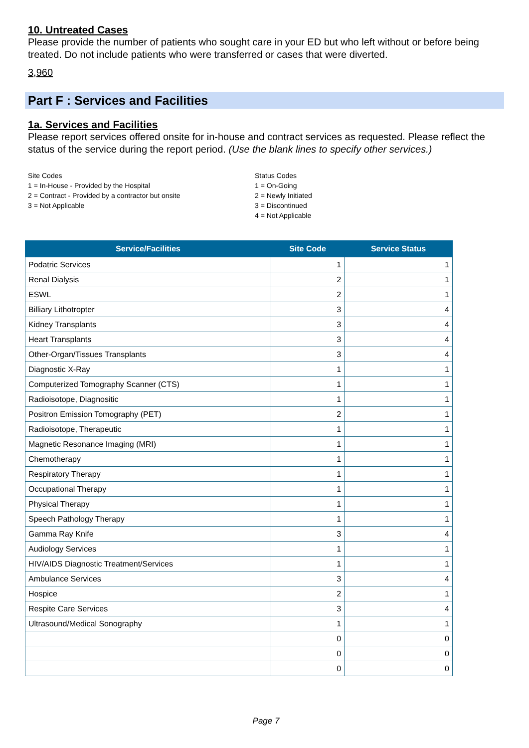10. Untreated Cases
Please provide the number of patients who sought care in your ED but who left without or before being treated. Do not include patients who were transferred or cases that were diverted.
3,960
Part F : Services and Facilities
1a. Services and Facilities
Please report services offered onsite for in-house and contract services as requested. Please reflect the status of the service during the report period. (Use the blank lines to specify other services.)
Site Codes
1 = In-House - Provided by the Hospital
2 = Contract - Provided by a contractor but onsite
3 = Not Applicable
Status Codes
1 = On-Going
2 = Newly Initiated
3 = Discontinued
4 = Not Applicable
| Service/Facilities | Site Code | Service Status |
| --- | --- | --- |
| Podatric Services | 1 | 1 |
| Renal Dialysis | 2 | 1 |
| ESWL | 2 | 1 |
| Billiary Lithotropter | 3 | 4 |
| Kidney Transplants | 3 | 4 |
| Heart Transplants | 3 | 4 |
| Other-Organ/Tissues Transplants | 3 | 4 |
| Diagnostic X-Ray | 1 | 1 |
| Computerized Tomography Scanner (CTS) | 1 | 1 |
| Radioisotope, Diagnositic | 1 | 1 |
| Positron Emission Tomography (PET) | 2 | 1 |
| Radioisotope, Therapeutic | 1 | 1 |
| Magnetic Resonance Imaging (MRI) | 1 | 1 |
| Chemotherapy | 1 | 1 |
| Respiratory Therapy | 1 | 1 |
| Occupational Therapy | 1 | 1 |
| Physical Therapy | 1 | 1 |
| Speech Pathology Therapy | 1 | 1 |
| Gamma Ray Knife | 3 | 4 |
| Audiology Services | 1 | 1 |
| HIV/AIDS Diagnostic Treatment/Services | 1 | 1 |
| Ambulance Services | 3 | 4 |
| Hospice | 2 | 1 |
| Respite Care Services | 3 | 4 |
| Ultrasound/Medical Sonography | 1 | 1 |
| | 0 | 0 |
| | 0 | 0 |
| | 0 | 0 |
Page 7